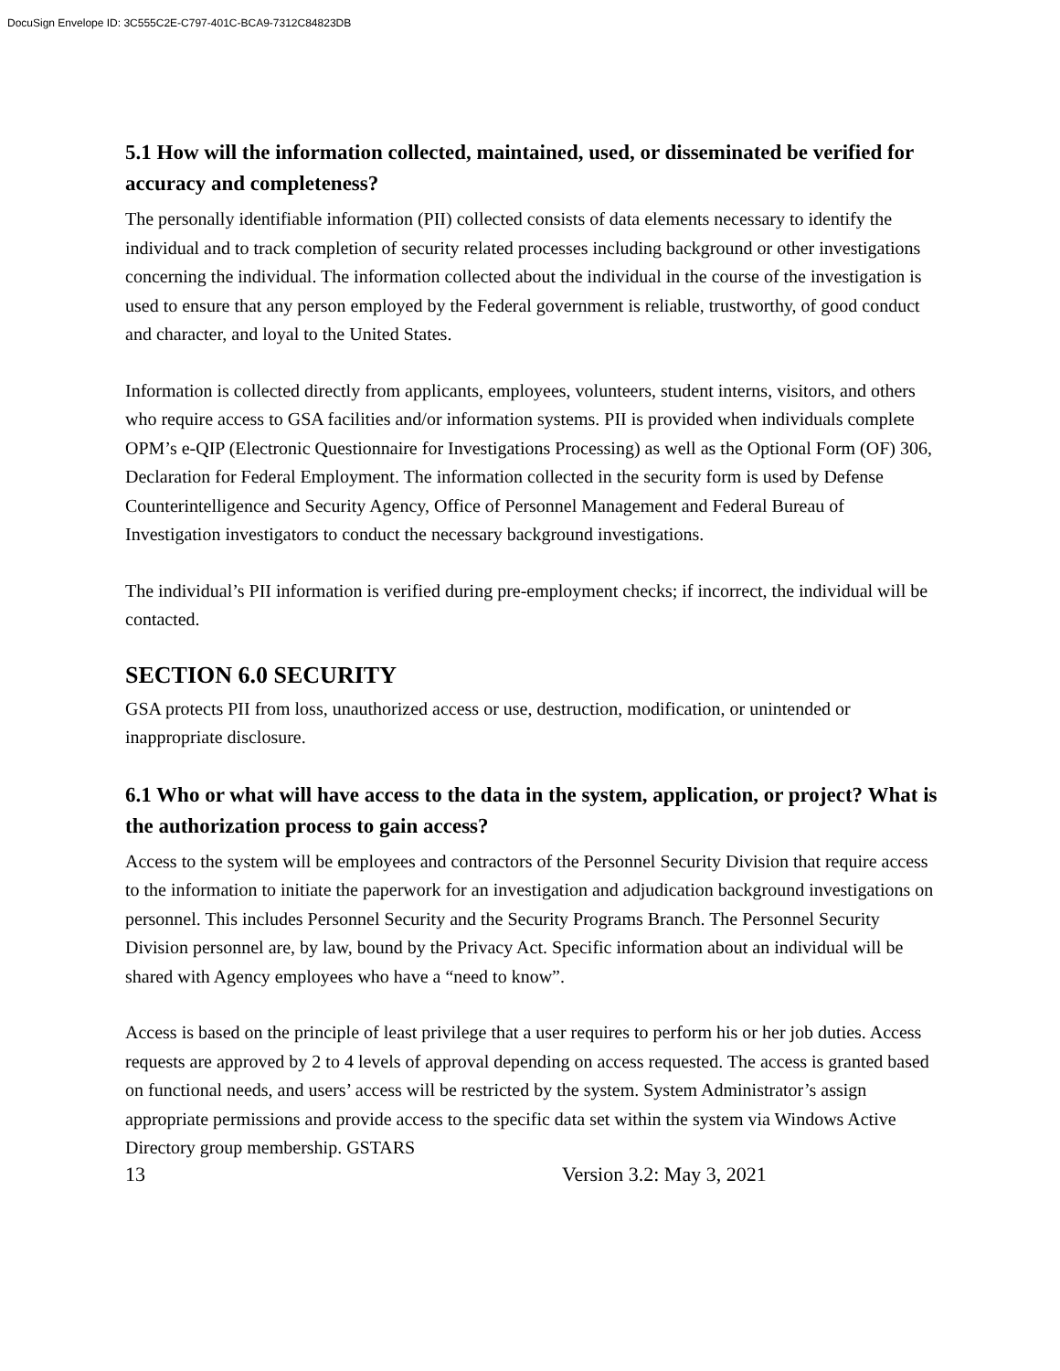DocuSign Envelope ID: 3C555C2E-C797-401C-BCA9-7312C84823DB
5.1 How will the information collected, maintained, used, or disseminated be verified for accuracy and completeness?
The personally identifiable information (PII) collected consists of data elements necessary to identify the individual and to track completion of security related processes including background or other investigations concerning the individual. The information collected about the individual in the course of the investigation is used to ensure that any person employed by the Federal government is reliable, trustworthy, of good conduct and character, and loyal to the United States.
Information is collected directly from applicants, employees, volunteers, student interns, visitors, and others who require access to GSA facilities and/or information systems. PII is provided when individuals complete OPM’s e-QIP (Electronic Questionnaire for Investigations Processing) as well as the Optional Form (OF) 306, Declaration for Federal Employment. The information collected in the security form is used by Defense Counterintelligence and Security Agency, Office of Personnel Management and Federal Bureau of Investigation investigators to conduct the necessary background investigations.
The individual’s PII information is verified during pre-employment checks; if incorrect, the individual will be contacted.
SECTION 6.0 SECURITY
GSA protects PII from loss, unauthorized access or use, destruction, modification, or unintended or inappropriate disclosure.
6.1 Who or what will have access to the data in the system, application, or project? What is the authorization process to gain access?
Access to the system will be employees and contractors of the Personnel Security Division that require access to the information to initiate the paperwork for an investigation and adjudication background investigations on personnel. This includes Personnel Security and the Security Programs Branch. The Personnel Security Division personnel are, by law, bound by the Privacy Act. Specific information about an individual will be shared with Agency employees who have a “need to know”.
Access is based on the principle of least privilege that a user requires to perform his or her job duties. Access requests are approved by 2 to 4 levels of approval depending on access requested. The access is granted based on functional needs, and users’ access will be restricted by the system. System Administrator’s assign appropriate permissions and provide access to the specific data set within the system via Windows Active Directory group membership. GSTARS
13 Version 3.2: May 3, 2021